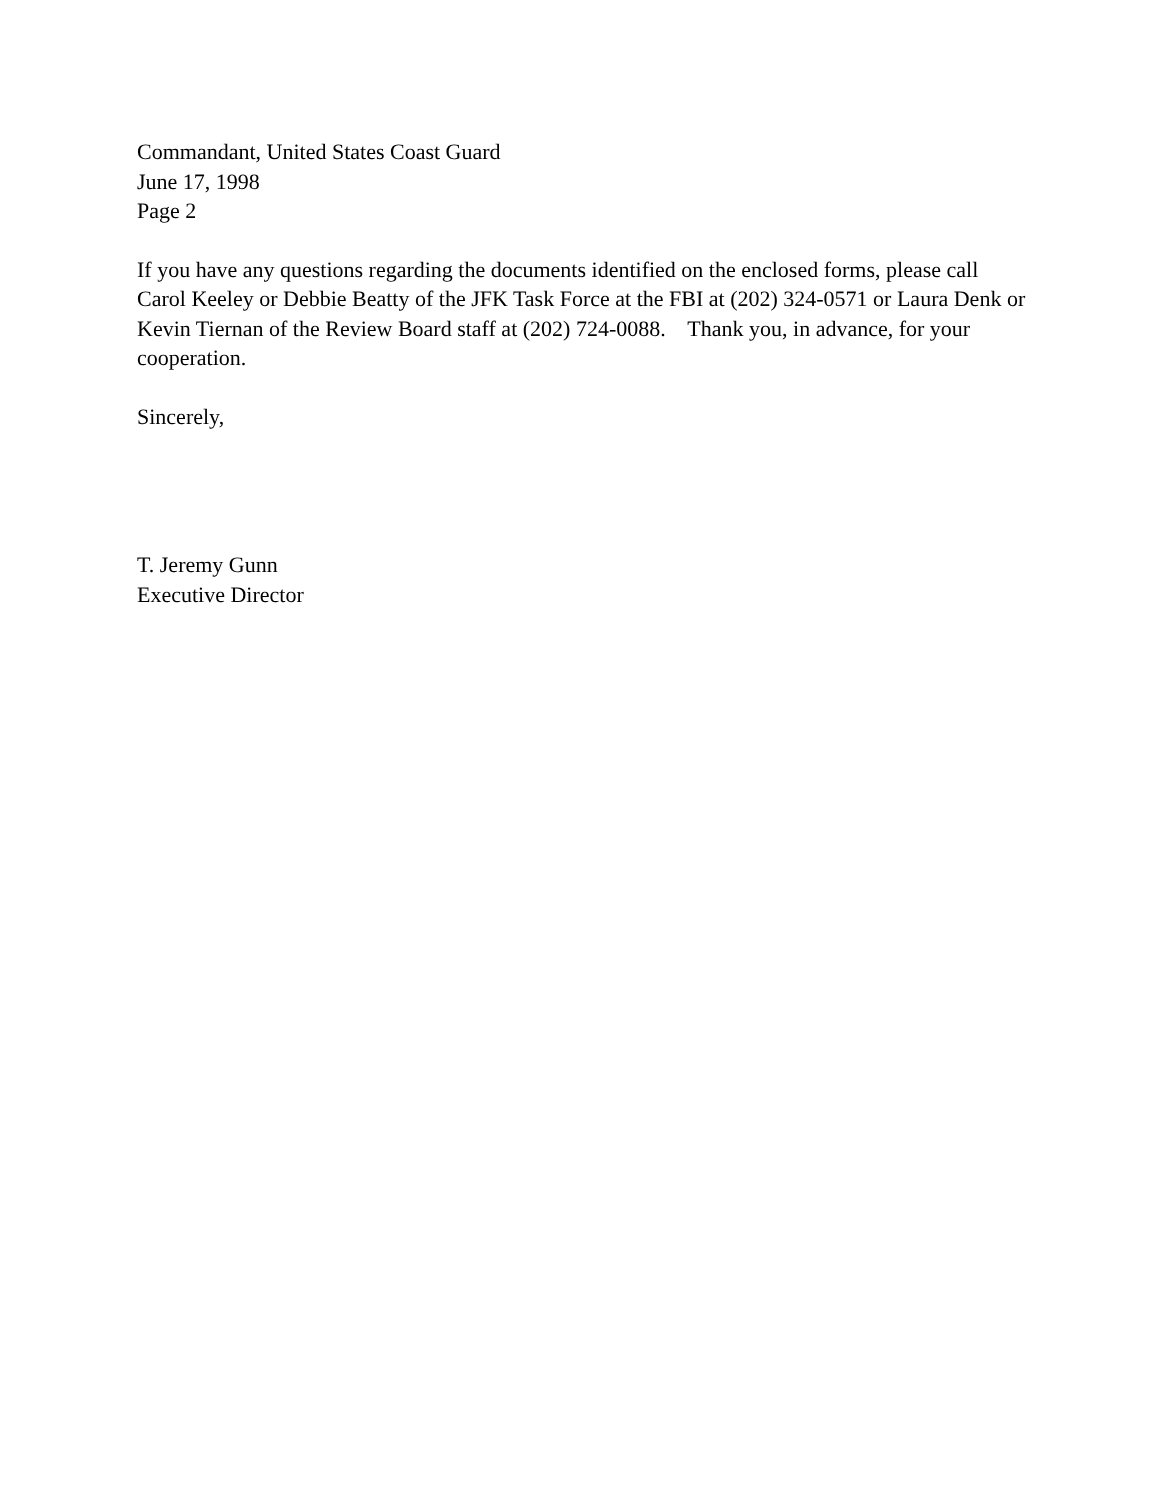Commandant, United States Coast Guard
June 17, 1998
Page 2
If you have any questions regarding the documents identified on the enclosed forms, please call Carol Keeley or Debbie Beatty of the JFK Task Force at the FBI at (202) 324-0571 or Laura Denk or Kevin Tiernan of the Review Board staff at (202) 724-0088. Thank you, in advance, for your cooperation.
Sincerely,
T. Jeremy Gunn
Executive Director